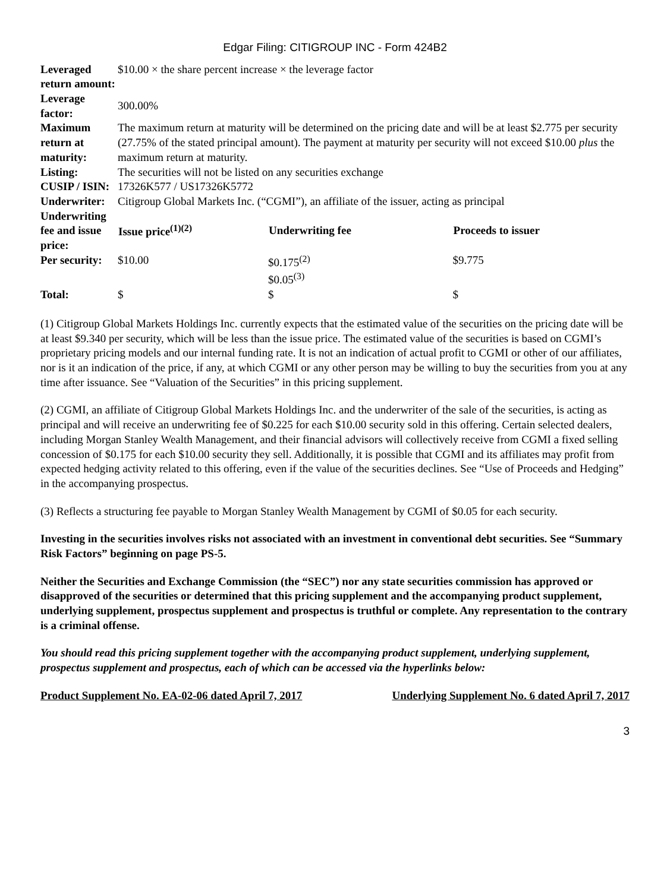Edgar Filing: CITIGROUP INC - Form 424B2
| Leveraged return amount: | $10.00 × the share percent increase × the leverage factor | | |
| Leverage factor: | 300.00% | | |
| Maximum return at maturity: | The maximum return at maturity will be determined on the pricing date and will be at least $2.775 per security (27.75% of the stated principal amount). The payment at maturity per security will not exceed $10.00 plus the maximum return at maturity. | | |
| Listing: | The securities will not be listed on any securities exchange | | |
| CUSIP / ISIN: | 17326K577 / US17326K5772 | | |
| Underwriter: | Citigroup Global Markets Inc. (“CGMI”), an affiliate of the issuer, acting as principal | | |
| Underwriting fee and issue price: | Issue price<sup>(1)(2)</sup> | Underwriting fee | Proceeds to issuer |
| Per security: | $10.00 | $0.175<sup>(2)</sup> $0.05<sup>(3)</sup> | $9.775 |
| Total: | $ | $ | $ |
(1) Citigroup Global Markets Holdings Inc. currently expects that the estimated value of the securities on the pricing date will be at least $9.340 per security, which will be less than the issue price. The estimated value of the securities is based on CGMI’s proprietary pricing models and our internal funding rate. It is not an indication of actual profit to CGMI or other of our affiliates, nor is it an indication of the price, if any, at which CGMI or any other person may be willing to buy the securities from you at any time after issuance. See “Valuation of the Securities” in this pricing supplement.
(2) CGMI, an affiliate of Citigroup Global Markets Holdings Inc. and the underwriter of the sale of the securities, is acting as principal and will receive an underwriting fee of $0.225 for each $10.00 security sold in this offering. Certain selected dealers, including Morgan Stanley Wealth Management, and their financial advisors will collectively receive from CGMI a fixed selling concession of $0.175 for each $10.00 security they sell. Additionally, it is possible that CGMI and its affiliates may profit from expected hedging activity related to this offering, even if the value of the securities declines. See “Use of Proceeds and Hedging” in the accompanying prospectus.
(3) Reflects a structuring fee payable to Morgan Stanley Wealth Management by CGMI of $0.05 for each security.
Investing in the securities involves risks not associated with an investment in conventional debt securities. See “Summary Risk Factors” beginning on page PS-5.
Neither the Securities and Exchange Commission (the “SEC”) nor any state securities commission has approved or disapproved of the securities or determined that this pricing supplement and the accompanying product supplement, underlying supplement, prospectus supplement and prospectus is truthful or complete. Any representation to the contrary is a criminal offense.
You should read this pricing supplement together with the accompanying product supplement, underlying supplement, prospectus supplement and prospectus, each of which can be accessed via the hyperlinks below:
Product Supplement No. EA-02-06 dated April 7, 2017 Underlying Supplement No. 6 dated April 7, 2017
3